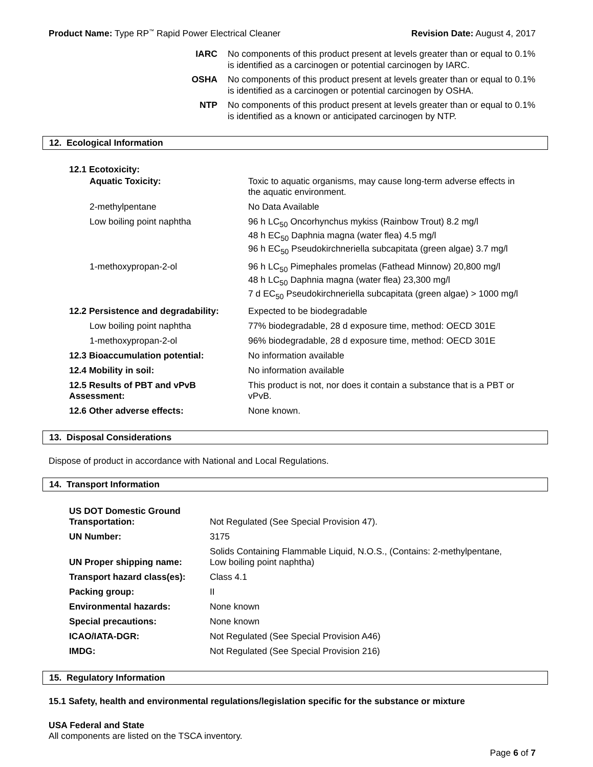Product Name: Type RP<sup>™</sup> Rapid Power Electrical Cleaner Revision Date: August 4, 2017
| IARC | No components of this product present at levels greater than or equal to 0.1% is identified as a carcinogen or potential carcinogen by IARC. |
| OSHA | No components of this product present at levels greater than or equal to 0.1% is identified as a carcinogen or potential carcinogen by OSHA. |
| NTP | No components of this product present at levels greater than or equal to 0.1% is identified as a known or anticipated carcinogen by NTP. |
12. Ecological Information
| 12.1 Ecotoxicity: | |
| Aquatic Toxicity: | Toxic to aquatic organisms, may cause long-term adverse effects in the aquatic environment. |
| 2-methylpentane | No Data Available |
| Low boiling point naphtha | 96 h LC<sub>50</sub> Oncorhynchus mykiss (Rainbow Trout) 8.2 mg/l 48 h EC<sub>50</sub> Daphnia magna (water flea) 4.5 mg/l 96 h EC<sub>50</sub> Pseudokirchneriella subcapitata (green algae) 3.7 mg/l |
| 1-methoxypropan-2-ol | 96 h LC<sub>50</sub> Pimephales promelas (Fathead Minnow) 20,800 mg/l 48 h LC<sub>50</sub> Daphnia magna (water flea) 23,300 mg/l 7 d EC<sub>50</sub> Pseudokirchneriella subcapitata (green algae) > 1000 mg/l |
| 12.2 Persistence and degradability: | Expected to be biodegradable |
| Low boiling point naphtha | 77% biodegradable, 28 d exposure time, method: OECD 301E |
| 1-methoxypropan-2-ol | 96% biodegradable, 28 d exposure time, method: OECD 301E |
| 12.3 Bioaccumulation potential: | No information available |
| 12.4 Mobility in soil: | No information available |
| 12.5 Results of PBT and vPvB Assessment: | This product is not, nor does it contain a substance that is a PBT or vPvB. |
| 12.6 Other adverse effects: | None known. |
13. Disposal Considerations
Dispose of product in accordance with National and Local Regulations.
14. Transport Information
| US DOT Domestic Ground Transportation: | Not Regulated (See Special Provision 47). |
| UN Number: | 3175 |
| UN Proper shipping name: | Solids Containing Flammable Liquid, N.O.S., (Contains: 2-methylpentane, Low boiling point naphtha) |
| Transport hazard class(es): | Class 4.1 |
| Packing group: | II |
| Environmental hazards: | None known |
| Special precautions: | None known |
| ICAO/IATA-DGR: | Not Regulated (See Special Provision A46) |
| IMDG: | Not Regulated (See Special Provision 216) |
15. Regulatory Information
15.1 Safety, health and environmental regulations/legislation specific for the substance or mixture
USA Federal and State
All components are listed on the TSCA inventory.
Page 6 of 7